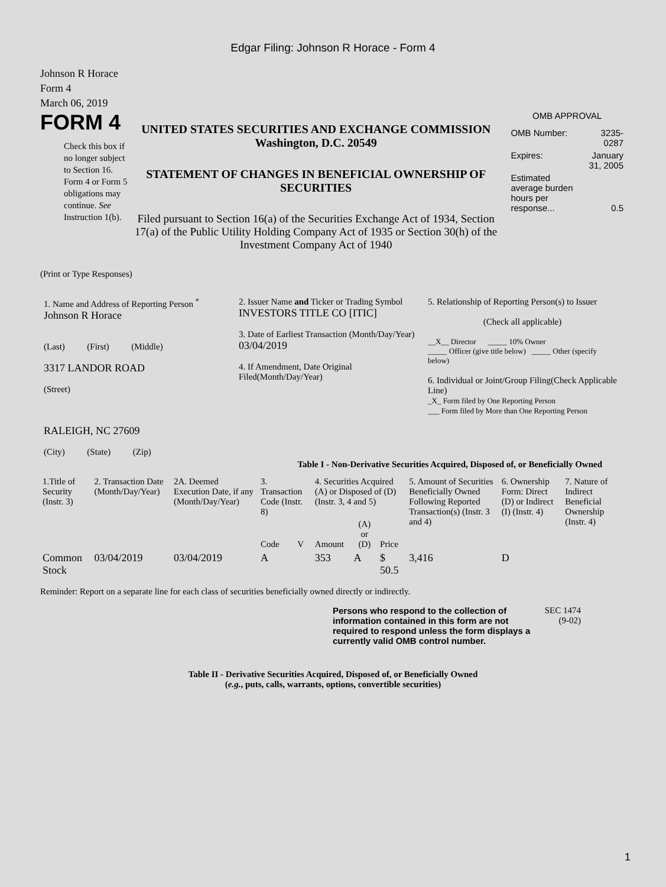Edgar Filing: Johnson R Horace - Form 4
Johnson R Horace
Form 4
March 06, 2019
FORM 4
Check this box if no longer subject to Section 16. Form 4 or Form 5 obligations may continue. See Instruction 1(b).
UNITED STATES SECURITIES AND EXCHANGE COMMISSION
Washington, D.C. 20549
STATEMENT OF CHANGES IN BENEFICIAL OWNERSHIP OF SECURITIES
Filed pursuant to Section 16(a) of the Securities Exchange Act of 1934, Section 17(a) of the Public Utility Holding Company Act of 1935 or Section 30(h) of the Investment Company Act of 1940
OMB APPROVAL
| OMB Number: | 3235-0287 |
| Expires: | January 31, 2005 |
| Estimated average burden hours per response... | 0.5 |
(Print or Type Responses)
1. Name and Address of Reporting Person <sup>*</sup>
Johnson R Horace
(Last) (First) (Middle)
3317 LANDOR ROAD
(Street)
RALEIGH, NC 27609
(City) (State) (Zip)
2. Issuer Name and Ticker or Trading Symbol
INVESTORS TITLE CO [ITIC]
3. Date of Earliest Transaction (Month/Day/Year)
03/04/2019
4. If Amendment, Date Original Filed(Month/Day/Year)
5. Relationship of Reporting Person(s) to Issuer
(Check all applicable)
__X__ Director _____ 10% Owner
_____ Officer (give title below) _____ Other (specify below)
6. Individual or Joint/Group Filing(Check Applicable Line)
_X_ Form filed by One Reporting Person
___ Form filed by More than One Reporting Person
Table I - Non-Derivative Securities Acquired, Disposed of, or Beneficially Owned
| 1.Title of Security (Instr. 3) | 2. Transaction Date (Month/Day/Year) | 2A. Deemed Execution Date, if any (Month/Day/Year) | 3. Transaction Code (Instr. 8) | | 4. Securities Acquired (A) or Disposed of (D) (Instr. 3, 4 and 5) | | | 5. Amount of Securities Beneficially Owned Following Reported Transaction(s) (Instr. 3 and 4) | 6. Ownership Form: Direct (D) or Indirect (I) (Instr. 4) | 7. Nature of Indirect Beneficial Ownership (Instr. 4) |
| --- | --- | --- | --- | --- | --- | --- | --- | --- | --- | --- |
| | | | Code | V | Amount | (A) or (D) | Price | | | |
| Common Stock | 03/04/2019 | 03/04/2019 | A | | 353 | A | $ 50.5 | 3,416 | D | |
Reminder: Report on a separate line for each class of securities beneficially owned directly or indirectly.
Persons who respond to the collection of information contained in this form are not required to respond unless the form displays a currently valid OMB control number.
SEC 1474 (9-02)
Table II - Derivative Securities Acquired, Disposed of, or Beneficially Owned
(e.g., puts, calls, warrants, options, convertible securities)
1